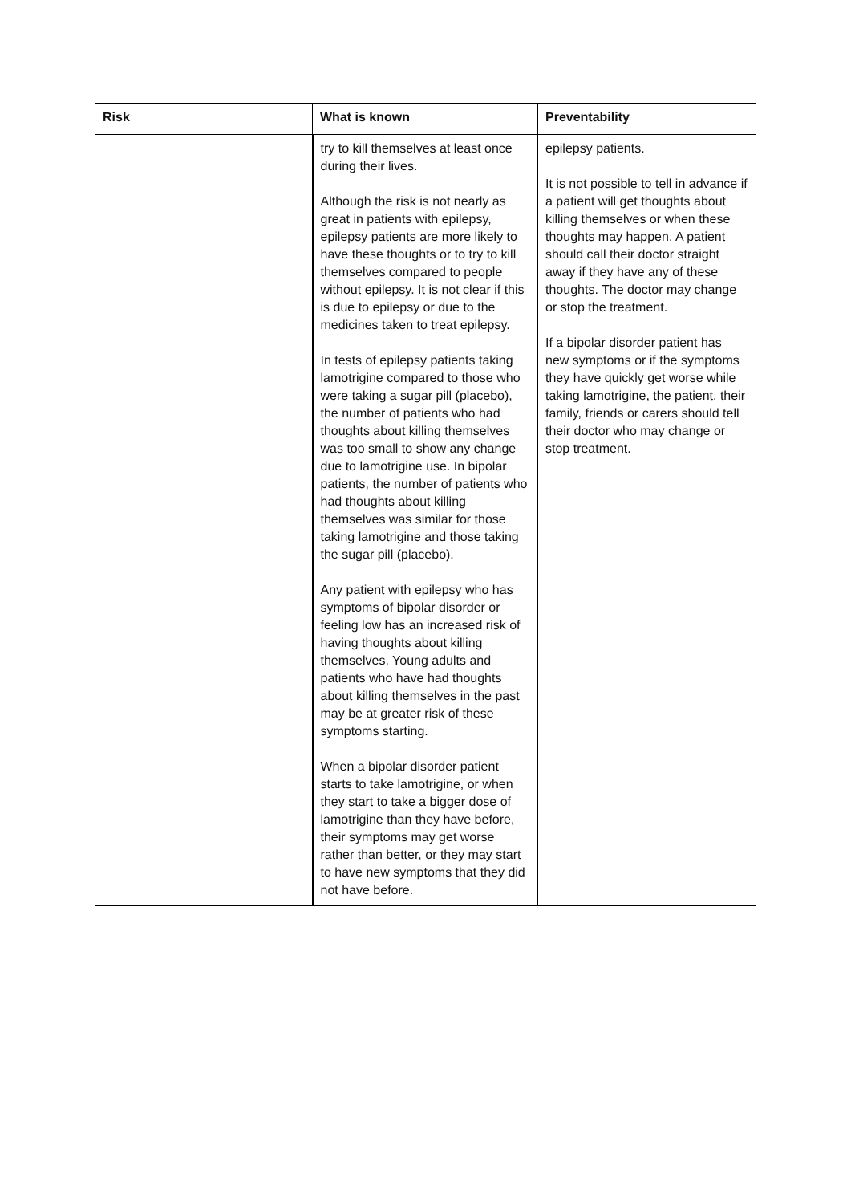| Risk | What is known | Preventability |
| --- | --- | --- |
| | try to kill themselves at least once during their lives. Although the risk is not nearly as great in patients with epilepsy, epilepsy patients are more likely to have these thoughts or to try to kill themselves compared to people without epilepsy. It is not clear if this is due to epilepsy or due to the medicines taken to treat epilepsy. In tests of epilepsy patients taking lamotrigine compared to those who were taking a sugar pill (placebo), the number of patients who had thoughts about killing themselves was too small to show any change due to lamotrigine use. In bipolar patients, the number of patients who had thoughts about killing themselves was similar for those taking lamotrigine and those taking the sugar pill (placebo). Any patient with epilepsy who has symptoms of bipolar disorder or feeling low has an increased risk of having thoughts about killing themselves. Young adults and patients who have had thoughts about killing themselves in the past may be at greater risk of these symptoms starting. When a bipolar disorder patient starts to take lamotrigine, or when they start to take a bigger dose of lamotrigine than they have before, their symptoms may get worse rather than better, or they may start to have new symptoms that they did not have before. | epilepsy patients. It is not possible to tell in advance if a patient will get thoughts about killing themselves or when these thoughts may happen. A patient should call their doctor straight away if they have any of these thoughts. The doctor may change or stop the treatment. If a bipolar disorder patient has new symptoms or if the symptoms they have quickly get worse while taking lamotrigine, the patient, their family, friends or carers should tell their doctor who may change or stop treatment. |